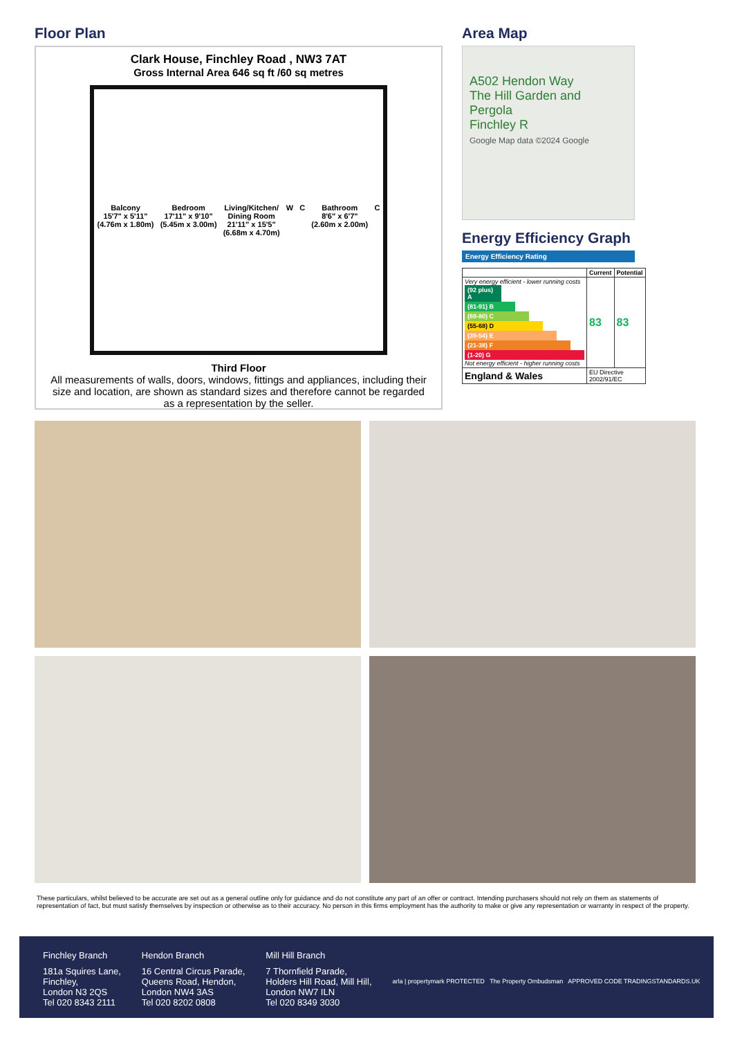Floor Plan
Clark House, Finchley Road , NW3 7AT
Gross Internal Area 646 sq ft /60 sq metres
Balcony
15'7" x 5'11"
(4.76m x 1.80m)
Bedroom
17'11" x 9'10"
(5.45m x 3.00m)
Living/Kitchen/
Dining Room
21'11" x 15'5"
(6.68m x 4.70m)
W
C
Bathroom
8'6" x 6'7"
(2.60m x 2.00m)
C
Third Floor
All measurements of walls, doors, windows, fittings and appliances, including their size and location, are shown as standard sizes and therefore cannot be regarded as a representation by the seller.
Area Map
A502 Hendon Way
The Hill Garden and Pergola
Finchley R
Google Map data ©2024 Google
Energy Efficiency Graph
Energy Efficiency Rating
| | Current | Potential |
| --- | --- | --- |
| Very energy efficient - lower running costs (92 plus) A (81-91) B (69-80) C (55-68) D (39-54) E (21-38) F (1-20) G Not energy efficient - higher running costs | 83 | 83 |
| England & Wales | EU Directive 2002/91/EC | |
These particulars, whilst believed to be accurate are set out as a general outline only for guidance and do not constitute any part of an offer or contract. Intending purchasers should not rely on them as statements of representation of fact, but must satisfy themselves by inspection or otherwise as to their accuracy. No person in this firms employment has the authority to make or give any representation or warranty in respect of the property.
Finchley Branch
181a Squires Lane,
Finchley,
London N3 2QS
Tel 020 8343 2111
Hendon Branch
16 Central Circus Parade,
Queens Road, Hendon,
London NW4 3AS
Tel 020 8202 0808
Mill Hill Branch
7 Thornfield Parade,
Holders Hill Road, Mill Hill,
London NW7 ILN
Tel 020 8349 3030
arla | propertymark PROTECTED The Property Ombudsman APPROVED CODE TRADINGSTANDARDS.UK